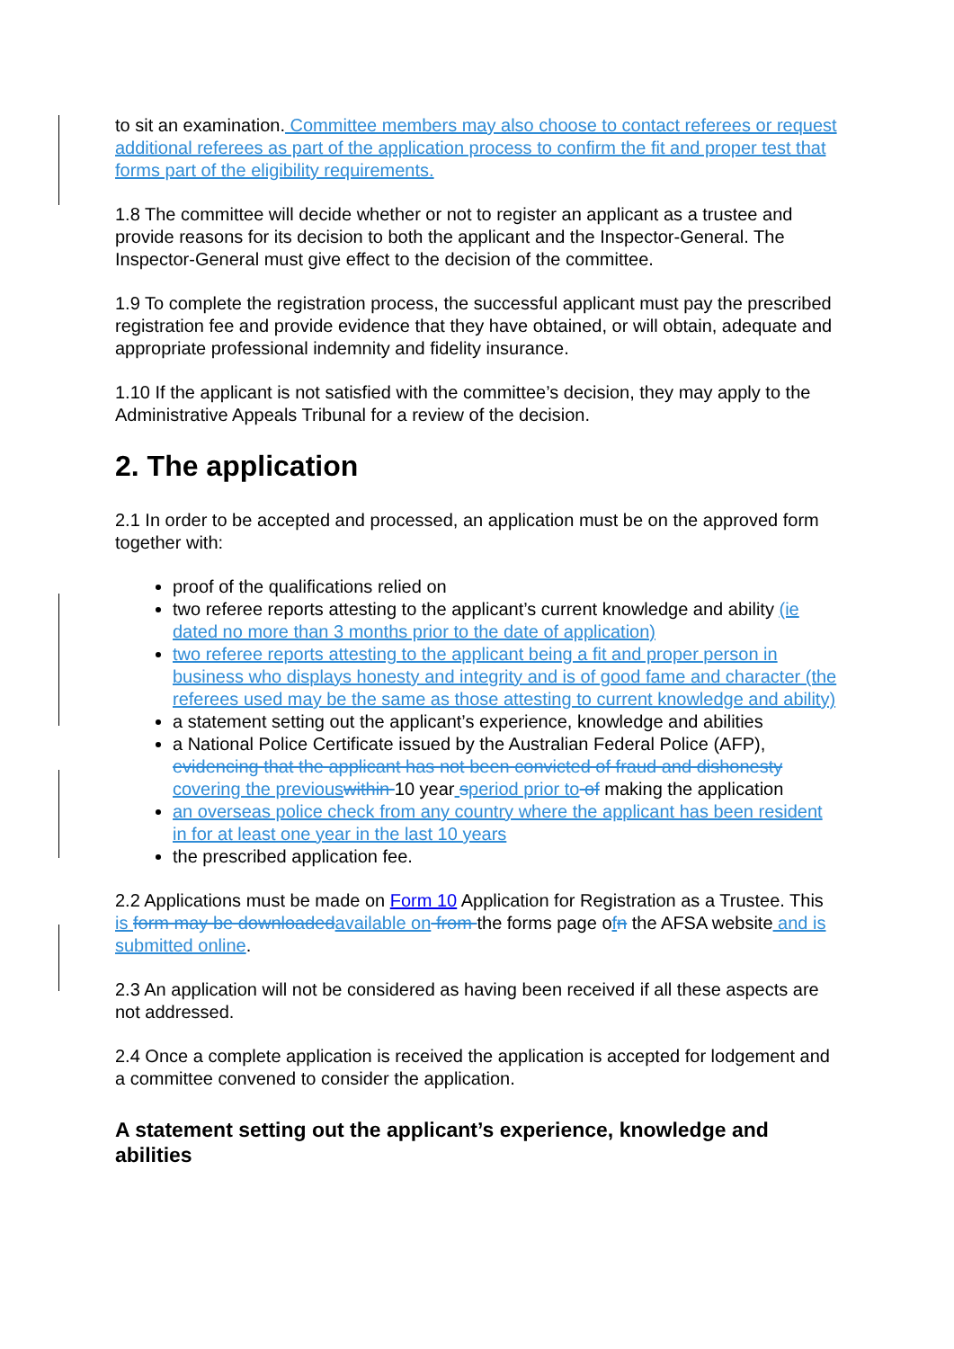to sit an examination. Committee members may also choose to contact referees or request additional referees as part of the application process to confirm the fit and proper test that forms part of the eligibility requirements.
1.8 The committee will decide whether or not to register an applicant as a trustee and provide reasons for its decision to both the applicant and the Inspector-General. The Inspector-General must give effect to the decision of the committee.
1.9 To complete the registration process, the successful applicant must pay the prescribed registration fee and provide evidence that they have obtained, or will obtain, adequate and appropriate professional indemnity and fidelity insurance.
1.10 If the applicant is not satisfied with the committee’s decision, they may apply to the Administrative Appeals Tribunal for a review of the decision.
2. The application
2.1 In order to be accepted and processed, an application must be on the approved form together with:
proof of the qualifications relied on
two referee reports attesting to the applicant’s current knowledge and ability (ie dated no more than 3 months prior to the date of application)
two referee reports attesting to the applicant being a fit and proper person in business who displays honesty and integrity and is of good fame and character (the referees used may be the same as those attesting to current knowledge and ability)
a statement setting out the applicant’s experience, knowledge and abilities
a National Police Certificate issued by the Australian Federal Police (AFP), evidencing that the applicant has not been convicted of fraud and dishonesty covering the previous within 10 year speriod prior to of making the application
an overseas police check from any country where the applicant has been resident in for at least one year in the last 10 years
the prescribed application fee.
2.2 Applications must be made on Form 10 Application for Registration as a Trustee. This is form may be downloaded available on from the forms page ofn the AFSA website and is submitted online.
2.3 An application will not be considered as having been received if all these aspects are not addressed.
2.4 Once a complete application is received the application is accepted for lodgement and a committee convened to consider the application.
A statement setting out the applicant’s experience, knowledge and abilities